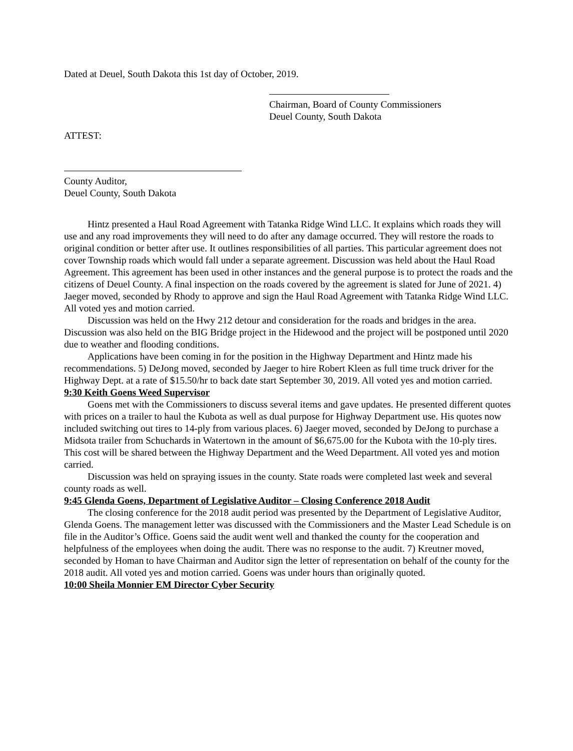Dated at Deuel, South Dakota this 1st day of October, 2019.
Chairman, Board of County Commissioners
Deuel County, South Dakota
ATTEST:
County Auditor,
Deuel County, South Dakota
Hintz presented a Haul Road Agreement with Tatanka Ridge Wind LLC. It explains which roads they will use and any road improvements they will need to do after any damage occurred. They will restore the roads to original condition or better after use. It outlines responsibilities of all parties. This particular agreement does not cover Township roads which would fall under a separate agreement. Discussion was held about the Haul Road Agreement. This agreement has been used in other instances and the general purpose is to protect the roads and the citizens of Deuel County. A final inspection on the roads covered by the agreement is slated for June of 2021. 4) Jaeger moved, seconded by Rhody to approve and sign the Haul Road Agreement with Tatanka Ridge Wind LLC. All voted yes and motion carried.
Discussion was held on the Hwy 212 detour and consideration for the roads and bridges in the area. Discussion was also held on the BIG Bridge project in the Hidewood and the project will be postponed until 2020 due to weather and flooding conditions.
Applications have been coming in for the position in the Highway Department and Hintz made his recommendations. 5) DeJong moved, seconded by Jaeger to hire Robert Kleen as full time truck driver for the Highway Dept. at a rate of $15.50/hr to back date start September 30, 2019. All voted yes and motion carried.
9:30 Keith Goens Weed Supervisor
Goens met with the Commissioners to discuss several items and gave updates. He presented different quotes with prices on a trailer to haul the Kubota as well as dual purpose for Highway Department use. His quotes now included switching out tires to 14-ply from various places. 6) Jaeger moved, seconded by DeJong to purchase a Midsota trailer from Schuchards in Watertown in the amount of $6,675.00 for the Kubota with the 10-ply tires. This cost will be shared between the Highway Department and the Weed Department. All voted yes and motion carried.
Discussion was held on spraying issues in the county. State roads were completed last week and several county roads as well.
9:45 Glenda Goens, Department of Legislative Auditor – Closing Conference 2018 Audit
The closing conference for the 2018 audit period was presented by the Department of Legislative Auditor, Glenda Goens. The management letter was discussed with the Commissioners and the Master Lead Schedule is on file in the Auditor’s Office. Goens said the audit went well and thanked the county for the cooperation and helpfulness of the employees when doing the audit. There was no response to the audit. 7) Kreutner moved, seconded by Homan to have Chairman and Auditor sign the letter of representation on behalf of the county for the 2018 audit. All voted yes and motion carried. Goens was under hours than originally quoted.
10:00 Sheila Monnier EM Director Cyber Security